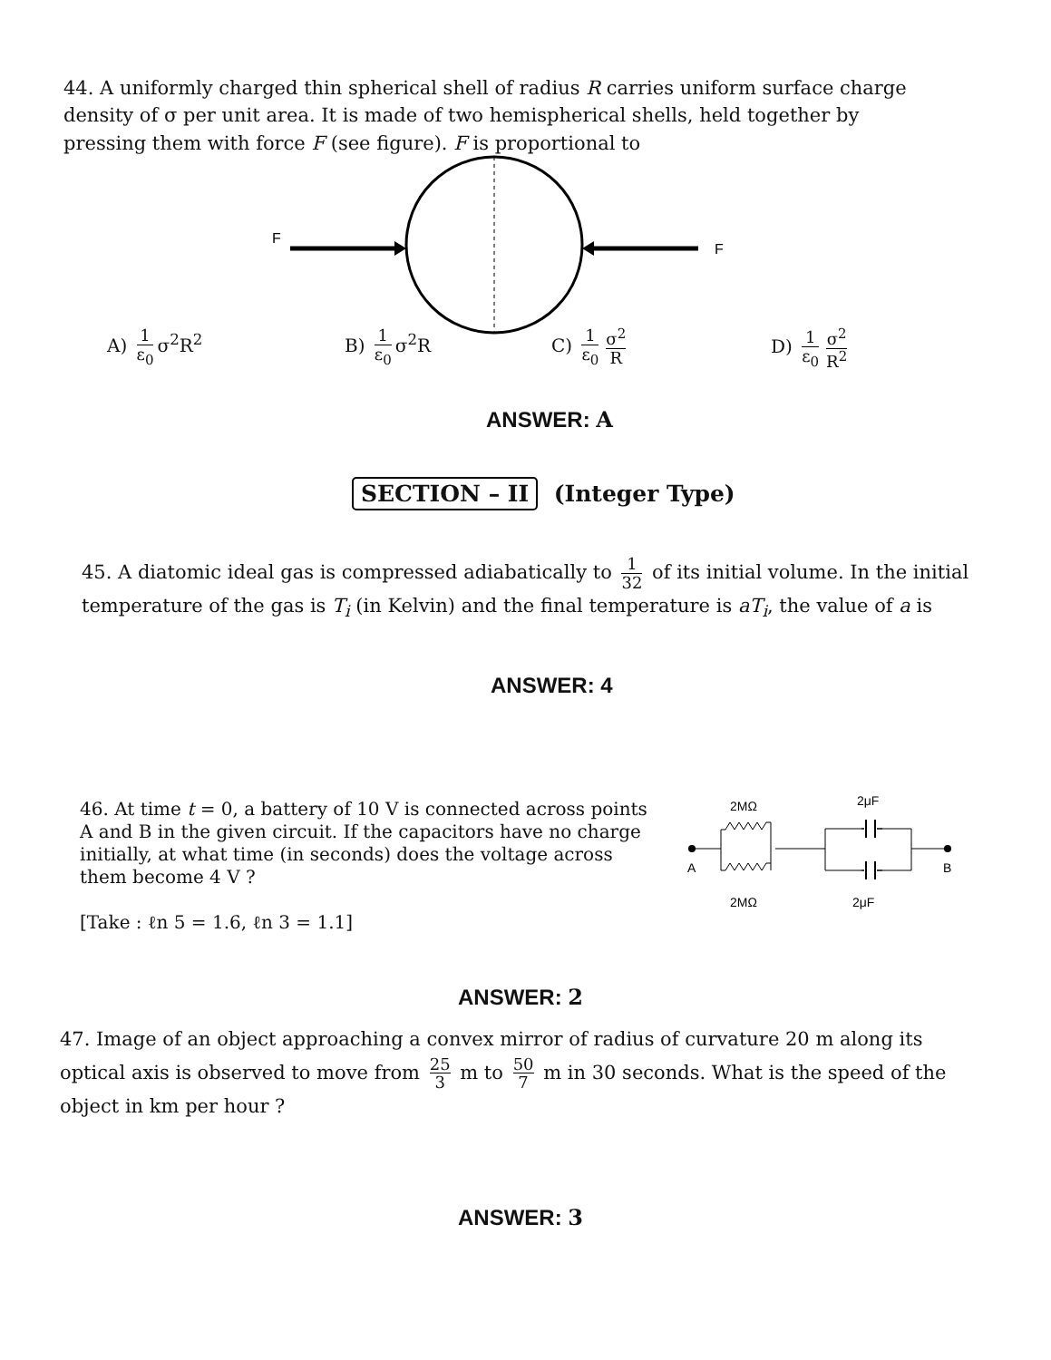44. A uniformly charged thin spherical shell of radius R carries uniform surface charge density of σ per unit area. It is made of two hemispherical shells, held together by pressing them with force F (see figure). F is proportional to
F
F
A) 1 ε<sub>0</sub> σ<sup>2</sup>R<sup>2</sup> B) 1 ε<sub>0</sub> σ<sup>2</sup>R C) 1 ε<sub>0</sub> σ<sup>2</sup> R D) 1 ε<sub>0</sub> σ<sup>2</sup> R<sup>2</sup>
ANSWER: A
SECTION – II (Integer Type)
45. A diatomic ideal gas is compressed adiabatically to 1 32 of its initial volume. In the initial temperature of the gas is T<sub>i</sub> (in Kelvin) and the final temperature is aT<sub>i</sub>, the value of a is
ANSWER: 4
46. At time t = 0, a battery of 10 V is connected across points A and B in the given circuit. If the capacitors have no charge initially, at what time (in seconds) does the voltage across them become 4 V ?
[Take : ℓn 5 = 1.6, ℓn 3 = 1.1]
2MΩ
2μF
A
B
2MΩ
2μF
ANSWER: 2
47. Image of an object approaching a convex mirror of radius of curvature 20 m along its optical axis is observed to move from 25 3 m to 50 7 m in 30 seconds. What is the speed of the object in km per hour ?
ANSWER: 3